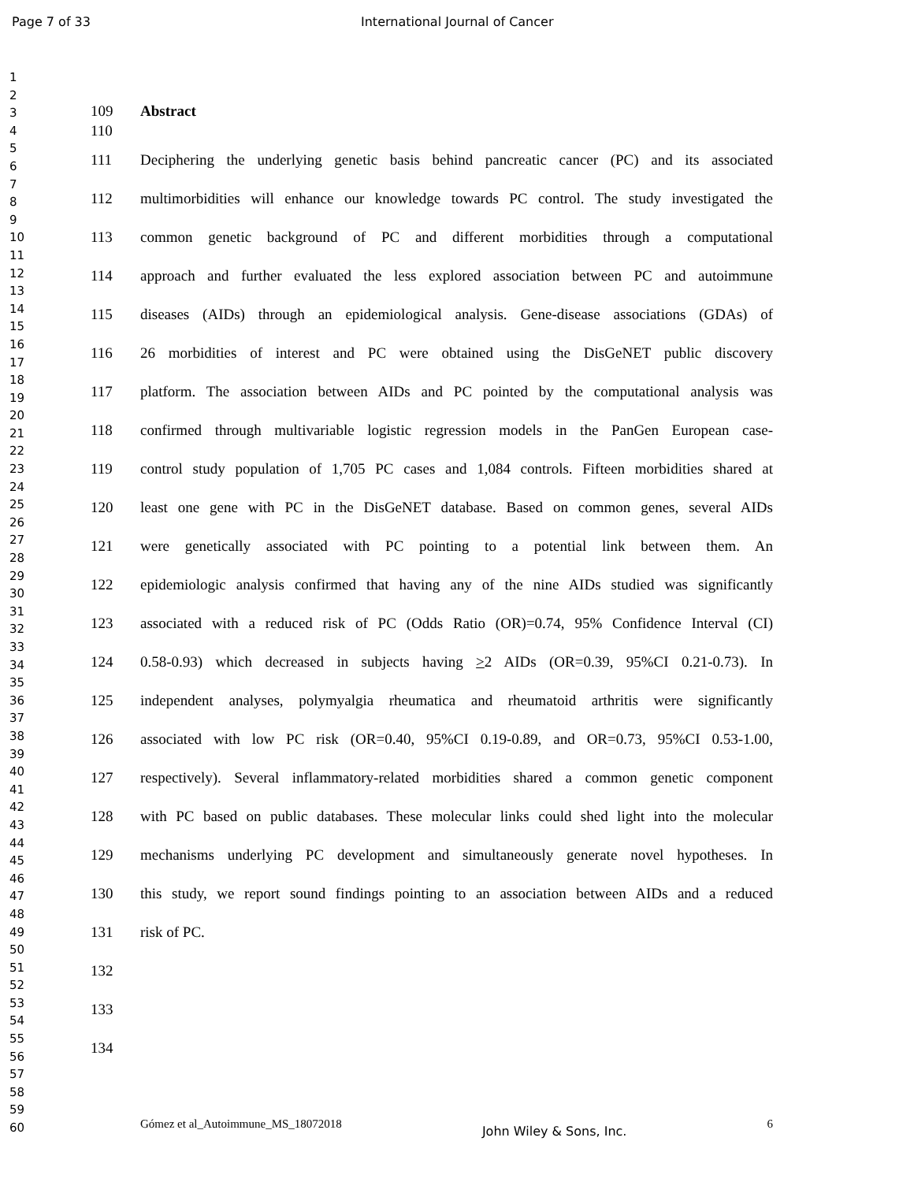Page 7 of 33 International Journal of Cancer
1
2
3
4
5
6
7
8
9
10
11
12
13
14
15
16
17
18
19
20
21
22
23
24
25
26
27
28
29
30
31
32
33
34
35
36
37
38
39
40
41
42
43
44
45
46
47
48
49
50
51
52
53
54
55
56
57
58
59
60
109 Abstract
110
111 Deciphering the underlying genetic basis behind pancreatic cancer (PC) and its associated
112 multimorbidities will enhance our knowledge towards PC control. The study investigated the
113 common genetic background of PC and different morbidities through a computational
114 approach and further evaluated the less explored association between PC and autoimmune
115 diseases (AIDs) through an epidemiological analysis. Gene-disease associations (GDAs) of
116 26 morbidities of interest and PC were obtained using the DisGeNET public discovery
117 platform. The association between AIDs and PC pointed by the computational analysis was
118 confirmed through multivariable logistic regression models in the PanGen European case-
119 control study population of 1,705 PC cases and 1,084 controls. Fifteen morbidities shared at
120 least one gene with PC in the DisGeNET database. Based on common genes, several AIDs
121 were genetically associated with PC pointing to a potential link between them. An
122 epidemiologic analysis confirmed that having any of the nine AIDs studied was significantly
123 associated with a reduced risk of PC (Odds Ratio (OR)=0.74, 95% Confidence Interval (CI)
124 0.58-0.93) which decreased in subjects having >2 AIDs (OR=0.39, 95%CI 0.21-0.73). In
125 independent analyses, polymyalgia rheumatica and rheumatoid arthritis were significantly
126 associated with low PC risk (OR=0.40, 95%CI 0.19-0.89, and OR=0.73, 95%CI 0.53-1.00,
127 respectively). Several inflammatory-related morbidities shared a common genetic component
128 with PC based on public databases. These molecular links could shed light into the molecular
129 mechanisms underlying PC development and simultaneously generate novel hypotheses. In
130 this study, we report sound findings pointing to an association between AIDs and a reduced
131 risk of PC.
132
133
134
Gómez et al_Autoimmune_MS_18072018 John Wiley & Sons, Inc. 6